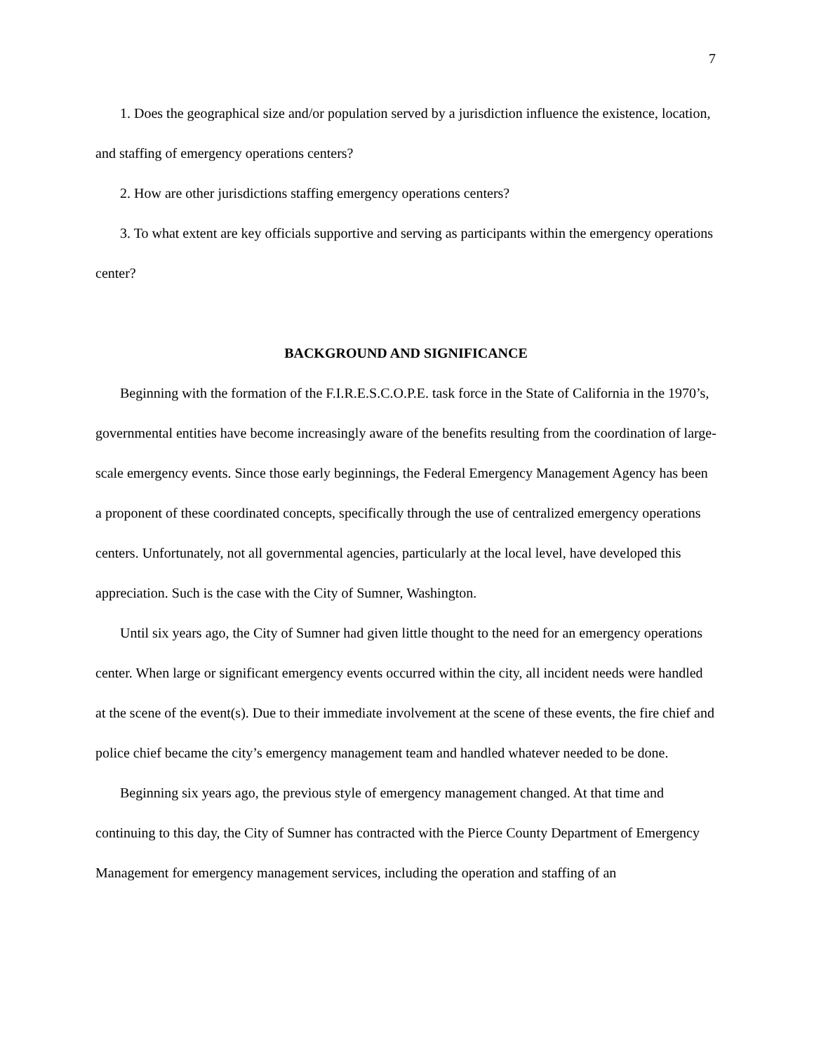7
1. Does the geographical size and/or population served by a jurisdiction influence the existence, location, and staffing of emergency operations centers?
2. How are other jurisdictions staffing emergency operations centers?
3. To what extent are key officials supportive and serving as participants within the emergency operations center?
BACKGROUND AND SIGNIFICANCE
Beginning with the formation of the F.I.R.E.S.C.O.P.E. task force in the State of California in the 1970’s, governmental entities have become increasingly aware of the benefits resulting from the coordination of large-scale emergency events. Since those early beginnings, the Federal Emergency Management Agency has been a proponent of these coordinated concepts, specifically through the use of centralized emergency operations centers. Unfortunately, not all governmental agencies, particularly at the local level, have developed this appreciation. Such is the case with the City of Sumner, Washington.
Until six years ago, the City of Sumner had given little thought to the need for an emergency operations center. When large or significant emergency events occurred within the city, all incident needs were handled at the scene of the event(s). Due to their immediate involvement at the scene of these events, the fire chief and police chief became the city’s emergency management team and handled whatever needed to be done.
Beginning six years ago, the previous style of emergency management changed. At that time and continuing to this day, the City of Sumner has contracted with the Pierce County Department of Emergency Management for emergency management services, including the operation and staffing of an